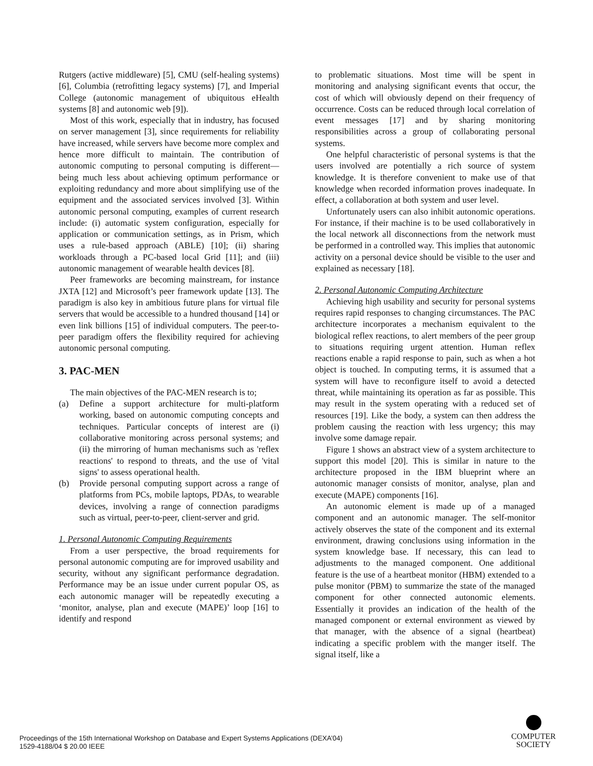Rutgers (active middleware) [5], CMU (self-healing systems) [6], Columbia (retrofitting legacy systems) [7], and Imperial College (autonomic management of ubiquitous eHealth systems [8] and autonomic web [9]).
Most of this work, especially that in industry, has focused on server management [3], since requirements for reliability have increased, while servers have become more complex and hence more difficult to maintain. The contribution of autonomic computing to personal computing is different—being much less about achieving optimum performance or exploiting redundancy and more about simplifying use of the equipment and the associated services involved [3]. Within autonomic personal computing, examples of current research include: (i) automatic system configuration, especially for application or communication settings, as in Prism, which uses a rule-based approach (ABLE) [10]; (ii) sharing workloads through a PC-based local Grid [11]; and (iii) autonomic management of wearable health devices [8].
Peer frameworks are becoming mainstream, for instance JXTA [12] and Microsoft’s peer framework update [13]. The paradigm is also key in ambitious future plans for virtual file servers that would be accessible to a hundred thousand [14] or even link billions [15] of individual computers. The peer-to-peer paradigm offers the flexibility required for achieving autonomic personal computing.
3. PAC-MEN
The main objectives of the PAC-MEN research is to;
(a) Define a support architecture for multi-platform working, based on autonomic computing concepts and techniques. Particular concepts of interest are (i) collaborative monitoring across personal systems; and (ii) the mirroring of human mechanisms such as 'reflex reactions' to respond to threats, and the use of 'vital signs' to assess operational health.
(b) Provide personal computing support across a range of platforms from PCs, mobile laptops, PDAs, to wearable devices, involving a range of connection paradigms such as virtual, peer-to-peer, client-server and grid.
1. Personal Autonomic Computing Requirements
From a user perspective, the broad requirements for personal autonomic computing are for improved usability and security, without any significant performance degradation. Performance may be an issue under current popular OS, as each autonomic manager will be repeatedly executing a ‘monitor, analyse, plan and execute (MAPE)’ loop [16] to identify and respond
to problematic situations. Most time will be spent in monitoring and analysing significant events that occur, the cost of which will obviously depend on their frequency of occurrence. Costs can be reduced through local correlation of event messages [17] and by sharing monitoring responsibilities across a group of collaborating personal systems.
One helpful characteristic of personal systems is that the users involved are potentially a rich source of system knowledge. It is therefore convenient to make use of that knowledge when recorded information proves inadequate. In effect, a collaboration at both system and user level.
Unfortunately users can also inhibit autonomic operations. For instance, if their machine is to be used collaboratively in the local network all disconnections from the network must be performed in a controlled way. This implies that autonomic activity on a personal device should be visible to the user and explained as necessary [18].
2. Personal Autonomic Computing Architecture
Achieving high usability and security for personal systems requires rapid responses to changing circumstances. The PAC architecture incorporates a mechanism equivalent to the biological reflex reactions, to alert members of the peer group to situations requiring urgent attention. Human reflex reactions enable a rapid response to pain, such as when a hot object is touched. In computing terms, it is assumed that a system will have to reconfigure itself to avoid a detected threat, while maintaining its operation as far as possible. This may result in the system operating with a reduced set of resources [19]. Like the body, a system can then address the problem causing the reaction with less urgency; this may involve some damage repair.
Figure 1 shows an abstract view of a system architecture to support this model [20]. This is similar in nature to the architecture proposed in the IBM blueprint where an autonomic manager consists of monitor, analyse, plan and execute (MAPE) components [16].
An autonomic element is made up of a managed component and an autonomic manager. The self-monitor actively observes the state of the component and its external environment, drawing conclusions using information in the system knowledge base. If necessary, this can lead to adjustments to the managed component. One additional feature is the use of a heartbeat monitor (HBM) extended to a pulse monitor (PBM) to summarize the state of the managed component for other connected autonomic elements. Essentially it provides an indication of the health of the managed component or external environment as viewed by that manager, with the absence of a signal (heartbeat) indicating a specific problem with the manger itself. The signal itself, like a
Proceedings of the 15th International Workshop on Database and Expert Systems Applications (DEXA’04)
1529-4188/04 $ 20.00 IEEE
COMPUTER
SOCIETY